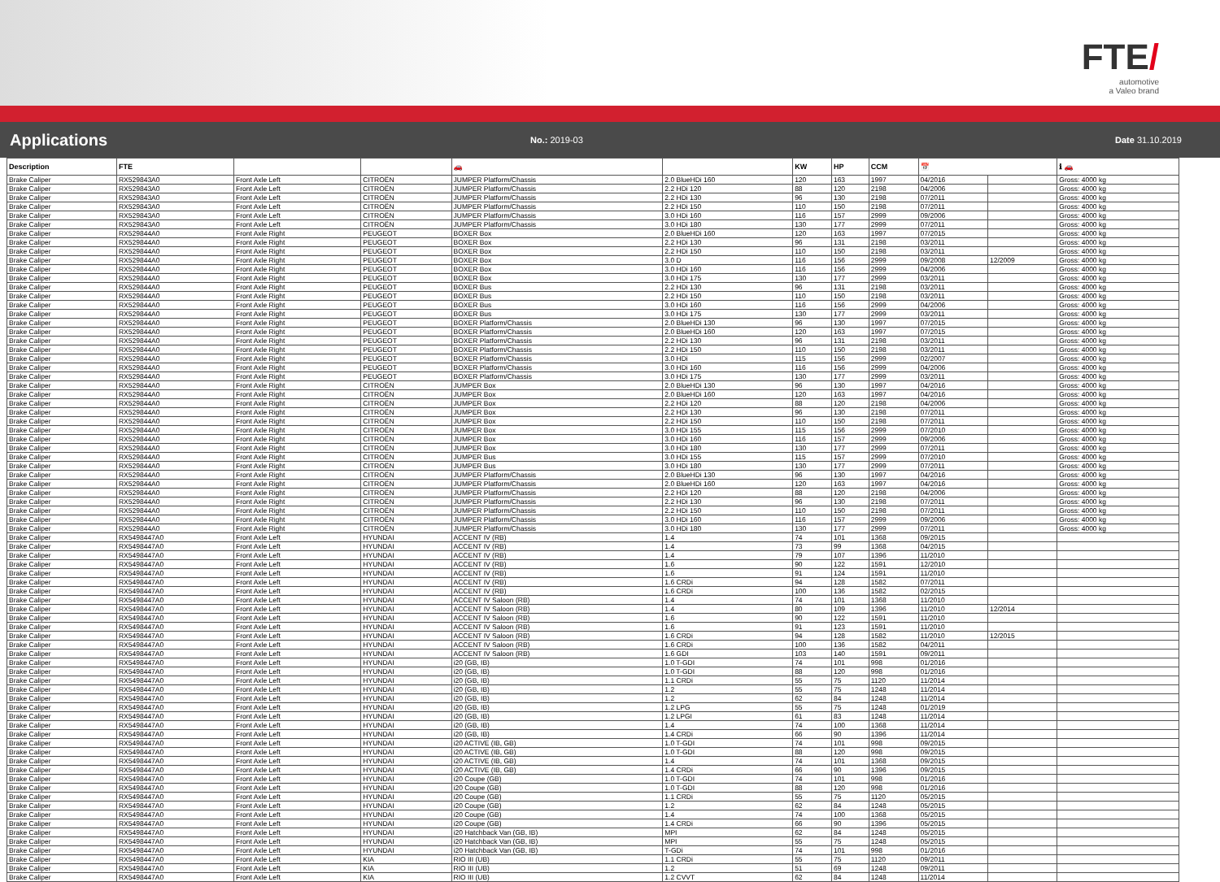FTE/
automotive
a Valeo brand
Applications
No.: 2019-03 Date 31.10.2019
| Description | FTE | | | 🚗 | | KW | HP | CCM | 📅 | | ℹ 🚗 |
| --- | --- | --- | --- | --- | --- | --- | --- | --- | --- | --- | --- |
| Brake Caliper | RX529843A0 | Front Axle Left | CITROËN | JUMPER Platform/Chassis | 2.0 BlueHDi 160 | 120 | 163 | 1997 | 04/2016 | | Gross: 4000 kg |
| Brake Caliper | RX529843A0 | Front Axle Left | CITROËN | JUMPER Platform/Chassis | 2.2 HDi 120 | 88 | 120 | 2198 | 04/2006 | | Gross: 4000 kg |
| Brake Caliper | RX529843A0 | Front Axle Left | CITROËN | JUMPER Platform/Chassis | 2.2 HDi 130 | 96 | 130 | 2198 | 07/2011 | | Gross: 4000 kg |
| Brake Caliper | RX529843A0 | Front Axle Left | CITROËN | JUMPER Platform/Chassis | 2.2 HDi 150 | 110 | 150 | 2198 | 07/2011 | | Gross: 4000 kg |
| Brake Caliper | RX529843A0 | Front Axle Left | CITROËN | JUMPER Platform/Chassis | 3.0 HDi 160 | 116 | 157 | 2999 | 09/2006 | | Gross: 4000 kg |
| Brake Caliper | RX529843A0 | Front Axle Left | CITROËN | JUMPER Platform/Chassis | 3.0 HDi 180 | 130 | 177 | 2999 | 07/2011 | | Gross: 4000 kg |
| Brake Caliper | RX529844A0 | Front Axle Right | PEUGEOT | BOXER Box | 2.0 BlueHDi 160 | 120 | 163 | 1997 | 07/2015 | | Gross: 4000 kg |
| Brake Caliper | RX529844A0 | Front Axle Right | PEUGEOT | BOXER Box | 2.2 HDi 130 | 96 | 131 | 2198 | 03/2011 | | Gross: 4000 kg |
| Brake Caliper | RX529844A0 | Front Axle Right | PEUGEOT | BOXER Box | 2.2 HDi 150 | 110 | 150 | 2198 | 03/2011 | | Gross: 4000 kg |
| Brake Caliper | RX529844A0 | Front Axle Right | PEUGEOT | BOXER Box | 3.0 D | 116 | 156 | 2999 | 09/2008 | 12/2009 | Gross: 4000 kg |
| Brake Caliper | RX529844A0 | Front Axle Right | PEUGEOT | BOXER Box | 3.0 HDi 160 | 116 | 156 | 2999 | 04/2006 | | Gross: 4000 kg |
| Brake Caliper | RX529844A0 | Front Axle Right | PEUGEOT | BOXER Box | 3.0 HDi 175 | 130 | 177 | 2999 | 03/2011 | | Gross: 4000 kg |
| Brake Caliper | RX529844A0 | Front Axle Right | PEUGEOT | BOXER Bus | 2.2 HDi 130 | 96 | 131 | 2198 | 03/2011 | | Gross: 4000 kg |
| Brake Caliper | RX529844A0 | Front Axle Right | PEUGEOT | BOXER Bus | 2.2 HDi 150 | 110 | 150 | 2198 | 03/2011 | | Gross: 4000 kg |
| Brake Caliper | RX529844A0 | Front Axle Right | PEUGEOT | BOXER Bus | 3.0 HDi 160 | 116 | 156 | 2999 | 04/2006 | | Gross: 4000 kg |
| Brake Caliper | RX529844A0 | Front Axle Right | PEUGEOT | BOXER Bus | 3.0 HDi 175 | 130 | 177 | 2999 | 03/2011 | | Gross: 4000 kg |
| Brake Caliper | RX529844A0 | Front Axle Right | PEUGEOT | BOXER Platform/Chassis | 2.0 BlueHDi 130 | 96 | 130 | 1997 | 07/2015 | | Gross: 4000 kg |
| Brake Caliper | RX529844A0 | Front Axle Right | PEUGEOT | BOXER Platform/Chassis | 2.0 BlueHDi 160 | 120 | 163 | 1997 | 07/2015 | | Gross: 4000 kg |
| Brake Caliper | RX529844A0 | Front Axle Right | PEUGEOT | BOXER Platform/Chassis | 2.2 HDi 130 | 96 | 131 | 2198 | 03/2011 | | Gross: 4000 kg |
| Brake Caliper | RX529844A0 | Front Axle Right | PEUGEOT | BOXER Platform/Chassis | 2.2 HDi 150 | 110 | 150 | 2198 | 03/2011 | | Gross: 4000 kg |
| Brake Caliper | RX529844A0 | Front Axle Right | PEUGEOT | BOXER Platform/Chassis | 3.0 HDi | 115 | 156 | 2999 | 02/2007 | | Gross: 4000 kg |
| Brake Caliper | RX529844A0 | Front Axle Right | PEUGEOT | BOXER Platform/Chassis | 3.0 HDi 160 | 116 | 156 | 2999 | 04/2006 | | Gross: 4000 kg |
| Brake Caliper | RX529844A0 | Front Axle Right | PEUGEOT | BOXER Platform/Chassis | 3.0 HDi 175 | 130 | 177 | 2999 | 03/2011 | | Gross: 4000 kg |
| Brake Caliper | RX529844A0 | Front Axle Right | CITROËN | JUMPER Box | 2.0 BlueHDi 130 | 96 | 130 | 1997 | 04/2016 | | Gross: 4000 kg |
| Brake Caliper | RX529844A0 | Front Axle Right | CITROËN | JUMPER Box | 2.0 BlueHDi 160 | 120 | 163 | 1997 | 04/2016 | | Gross: 4000 kg |
| Brake Caliper | RX529844A0 | Front Axle Right | CITROËN | JUMPER Box | 2.2 HDi 120 | 88 | 120 | 2198 | 04/2006 | | Gross: 4000 kg |
| Brake Caliper | RX529844A0 | Front Axle Right | CITROËN | JUMPER Box | 2.2 HDi 130 | 96 | 130 | 2198 | 07/2011 | | Gross: 4000 kg |
| Brake Caliper | RX529844A0 | Front Axle Right | CITROËN | JUMPER Box | 2.2 HDi 150 | 110 | 150 | 2198 | 07/2011 | | Gross: 4000 kg |
| Brake Caliper | RX529844A0 | Front Axle Right | CITROËN | JUMPER Box | 3.0 HDi 155 | 115 | 156 | 2999 | 07/2010 | | Gross: 4000 kg |
| Brake Caliper | RX529844A0 | Front Axle Right | CITROËN | JUMPER Box | 3.0 HDi 160 | 116 | 157 | 2999 | 09/2006 | | Gross: 4000 kg |
| Brake Caliper | RX529844A0 | Front Axle Right | CITROËN | JUMPER Box | 3.0 HDi 180 | 130 | 177 | 2999 | 07/2011 | | Gross: 4000 kg |
| Brake Caliper | RX529844A0 | Front Axle Right | CITROËN | JUMPER Bus | 3.0 HDi 155 | 115 | 157 | 2999 | 07/2010 | | Gross: 4000 kg |
| Brake Caliper | RX529844A0 | Front Axle Right | CITROËN | JUMPER Bus | 3.0 HDi 180 | 130 | 177 | 2999 | 07/2011 | | Gross: 4000 kg |
| Brake Caliper | RX529844A0 | Front Axle Right | CITROËN | JUMPER Platform/Chassis | 2.0 BlueHDi 130 | 96 | 130 | 1997 | 04/2016 | | Gross: 4000 kg |
| Brake Caliper | RX529844A0 | Front Axle Right | CITROËN | JUMPER Platform/Chassis | 2.0 BlueHDi 160 | 120 | 163 | 1997 | 04/2016 | | Gross: 4000 kg |
| Brake Caliper | RX529844A0 | Front Axle Right | CITROËN | JUMPER Platform/Chassis | 2.2 HDi 120 | 88 | 120 | 2198 | 04/2006 | | Gross: 4000 kg |
| Brake Caliper | RX529844A0 | Front Axle Right | CITROËN | JUMPER Platform/Chassis | 2.2 HDi 130 | 96 | 130 | 2198 | 07/2011 | | Gross: 4000 kg |
| Brake Caliper | RX529844A0 | Front Axle Right | CITROËN | JUMPER Platform/Chassis | 2.2 HDi 150 | 110 | 150 | 2198 | 07/2011 | | Gross: 4000 kg |
| Brake Caliper | RX529844A0 | Front Axle Right | CITROËN | JUMPER Platform/Chassis | 3.0 HDi 160 | 116 | 157 | 2999 | 09/2006 | | Gross: 4000 kg |
| Brake Caliper | RX529844A0 | Front Axle Right | CITROËN | JUMPER Platform/Chassis | 3.0 HDi 180 | 130 | 177 | 2999 | 07/2011 | | Gross: 4000 kg |
| Brake Caliper | RX5498447A0 | Front Axle Left | HYUNDAI | ACCENT IV (RB) | 1.4 | 74 | 101 | 1368 | 09/2015 | | |
| Brake Caliper | RX5498447A0 | Front Axle Left | HYUNDAI | ACCENT IV (RB) | 1.4 | 73 | 99 | 1368 | 04/2015 | | |
| Brake Caliper | RX5498447A0 | Front Axle Left | HYUNDAI | ACCENT IV (RB) | 1.4 | 79 | 107 | 1396 | 11/2010 | | |
| Brake Caliper | RX5498447A0 | Front Axle Left | HYUNDAI | ACCENT IV (RB) | 1.6 | 90 | 122 | 1591 | 12/2010 | | |
| Brake Caliper | RX5498447A0 | Front Axle Left | HYUNDAI | ACCENT IV (RB) | 1.6 | 91 | 124 | 1591 | 11/2010 | | |
| Brake Caliper | RX5498447A0 | Front Axle Left | HYUNDAI | ACCENT IV (RB) | 1.6 CRDi | 94 | 128 | 1582 | 07/2011 | | |
| Brake Caliper | RX5498447A0 | Front Axle Left | HYUNDAI | ACCENT IV (RB) | 1.6 CRDi | 100 | 136 | 1582 | 02/2015 | | |
| Brake Caliper | RX5498447A0 | Front Axle Left | HYUNDAI | ACCENT IV Saloon (RB) | 1.4 | 74 | 101 | 1368 | 11/2010 | | |
| Brake Caliper | RX5498447A0 | Front Axle Left | HYUNDAI | ACCENT IV Saloon (RB) | 1.4 | 80 | 109 | 1396 | 11/2010 | 12/2014 | |
| Brake Caliper | RX5498447A0 | Front Axle Left | HYUNDAI | ACCENT IV Saloon (RB) | 1.6 | 90 | 122 | 1591 | 11/2010 | | |
| Brake Caliper | RX5498447A0 | Front Axle Left | HYUNDAI | ACCENT IV Saloon (RB) | 1.6 | 91 | 123 | 1591 | 11/2010 | | |
| Brake Caliper | RX5498447A0 | Front Axle Left | HYUNDAI | ACCENT IV Saloon (RB) | 1.6 CRDi | 94 | 128 | 1582 | 11/2010 | 12/2015 | |
| Brake Caliper | RX5498447A0 | Front Axle Left | HYUNDAI | ACCENT IV Saloon (RB) | 1.6 CRDi | 100 | 136 | 1582 | 04/2011 | | |
| Brake Caliper | RX5498447A0 | Front Axle Left | HYUNDAI | ACCENT IV Saloon (RB) | 1.6 GDI | 103 | 140 | 1591 | 09/2011 | | |
| Brake Caliper | RX5498447A0 | Front Axle Left | HYUNDAI | i20 (GB, IB) | 1.0 T-GDI | 74 | 101 | 998 | 01/2016 | | |
| Brake Caliper | RX5498447A0 | Front Axle Left | HYUNDAI | i20 (GB, IB) | 1.0 T-GDI | 88 | 120 | 998 | 01/2016 | | |
| Brake Caliper | RX5498447A0 | Front Axle Left | HYUNDAI | i20 (GB, IB) | 1.1 CRDi | 55 | 75 | 1120 | 11/2014 | | |
| Brake Caliper | RX5498447A0 | Front Axle Left | HYUNDAI | i20 (GB, IB) | 1.2 | 55 | 75 | 1248 | 11/2014 | | |
| Brake Caliper | RX5498447A0 | Front Axle Left | HYUNDAI | i20 (GB, IB) | 1.2 | 62 | 84 | 1248 | 11/2014 | | |
| Brake Caliper | RX5498447A0 | Front Axle Left | HYUNDAI | i20 (GB, IB) | 1.2 LPG | 55 | 75 | 1248 | 01/2019 | | |
| Brake Caliper | RX5498447A0 | Front Axle Left | HYUNDAI | i20 (GB, IB) | 1.2 LPGI | 61 | 83 | 1248 | 11/2014 | | |
| Brake Caliper | RX5498447A0 | Front Axle Left | HYUNDAI | i20 (GB, IB) | 1.4 | 74 | 100 | 1368 | 11/2014 | | |
| Brake Caliper | RX5498447A0 | Front Axle Left | HYUNDAI | i20 (GB, IB) | 1.4 CRDi | 66 | 90 | 1396 | 11/2014 | | |
| Brake Caliper | RX5498447A0 | Front Axle Left | HYUNDAI | i20 ACTIVE (IB, GB) | 1.0 T-GDI | 74 | 101 | 998 | 09/2015 | | |
| Brake Caliper | RX5498447A0 | Front Axle Left | HYUNDAI | i20 ACTIVE (IB, GB) | 1.0 T-GDI | 88 | 120 | 998 | 09/2015 | | |
| Brake Caliper | RX5498447A0 | Front Axle Left | HYUNDAI | i20 ACTIVE (IB, GB) | 1.4 | 74 | 101 | 1368 | 09/2015 | | |
| Brake Caliper | RX5498447A0 | Front Axle Left | HYUNDAI | i20 ACTIVE (IB, GB) | 1.4 CRDi | 66 | 90 | 1396 | 09/2015 | | |
| Brake Caliper | RX5498447A0 | Front Axle Left | HYUNDAI | i20 Coupe (GB) | 1.0 T-GDI | 74 | 101 | 998 | 01/2016 | | |
| Brake Caliper | RX5498447A0 | Front Axle Left | HYUNDAI | i20 Coupe (GB) | 1.0 T-GDI | 88 | 120 | 998 | 01/2016 | | |
| Brake Caliper | RX5498447A0 | Front Axle Left | HYUNDAI | i20 Coupe (GB) | 1.1 CRDi | 55 | 75 | 1120 | 05/2015 | | |
| Brake Caliper | RX5498447A0 | Front Axle Left | HYUNDAI | i20 Coupe (GB) | 1.2 | 62 | 84 | 1248 | 05/2015 | | |
| Brake Caliper | RX5498447A0 | Front Axle Left | HYUNDAI | i20 Coupe (GB) | 1.4 | 74 | 100 | 1368 | 05/2015 | | |
| Brake Caliper | RX5498447A0 | Front Axle Left | HYUNDAI | i20 Coupe (GB) | 1.4 CRDi | 66 | 90 | 1396 | 05/2015 | | |
| Brake Caliper | RX5498447A0 | Front Axle Left | HYUNDAI | i20 Hatchback Van (GB, IB) | MPI | 62 | 84 | 1248 | 05/2015 | | |
| Brake Caliper | RX5498447A0 | Front Axle Left | HYUNDAI | i20 Hatchback Van (GB, IB) | MPI | 55 | 75 | 1248 | 05/2015 | | |
| Brake Caliper | RX5498447A0 | Front Axle Left | HYUNDAI | i20 Hatchback Van (GB, IB) | T-GDi | 74 | 101 | 998 | 01/2016 | | |
| Brake Caliper | RX5498447A0 | Front Axle Left | KIA | RIO III (UB) | 1.1 CRDi | 55 | 75 | 1120 | 09/2011 | | |
| Brake Caliper | RX5498447A0 | Front Axle Left | KIA | RIO III (UB) | 1.2 | 51 | 69 | 1248 | 09/2011 | | |
| Brake Caliper | RX5498447A0 | Front Axle Left | KIA | RIO III (UB) | 1.2 CVVT | 62 | 84 | 1248 | 11/2014 | | |